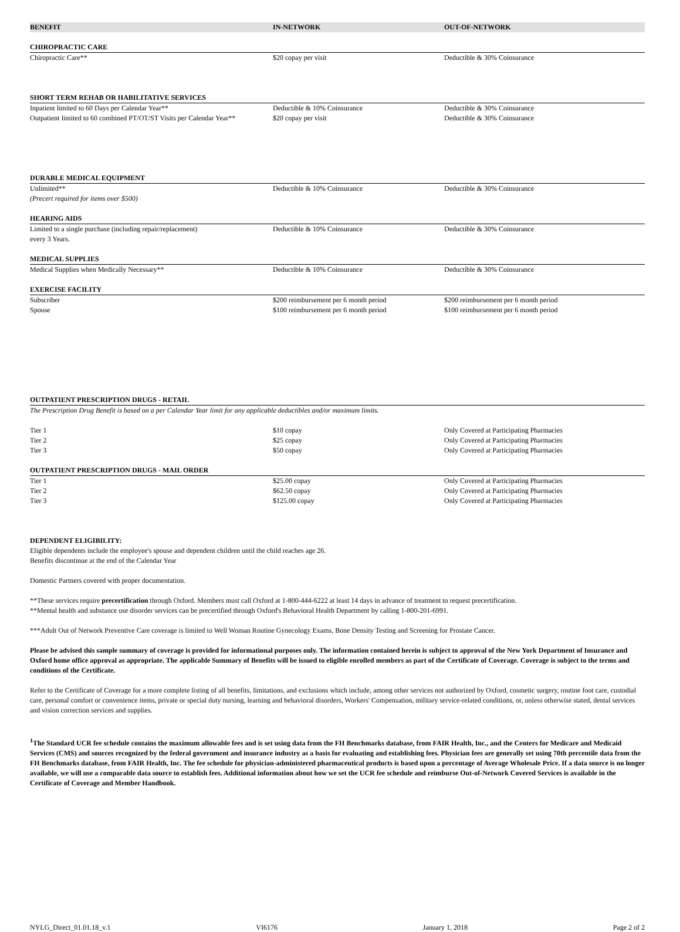| BENEFIT | IN-NETWORK | OUT-OF-NETWORK |
| --- | --- | --- |
| CHIROPRACTIC CARE | | |
| Chiropractic Care** | $20 copay per visit | Deductible & 30% Coinsurance |
| SHORT TERM REHAB OR HABILITATIVE SERVICES | | |
| Inpatient limited to 60 Days per Calendar Year** | Deductible & 10% Coinsurance | Deductible & 30% Coinsurance |
| Outpatient limited to 60 combined PT/OT/ST Visits per Calendar Year** | $20 copay per visit | Deductible & 30% Coinsurance |
| DURABLE MEDICAL EQUIPMENT | | |
| Unlimited** (Precert required for items over $500) | Deductible & 10% Coinsurance | Deductible & 30% Coinsurance |
| HEARING AIDS | | |
| Limited to a single purchase (including repair/replacement) every 3 Years. | Deductible & 10% Coinsurance | Deductible & 30% Coinsurance |
| MEDICAL SUPPLIES | | |
| Medical Supplies when Medically Necessary** | Deductible & 10% Coinsurance | Deductible & 30% Coinsurance |
| EXERCISE FACILITY | | |
| Subscriber | $200 reimbursement per 6 month period | $200 reimbursement per 6 month period |
| Spouse | $100 reimbursement per 6 month period | $100 reimbursement per 6 month period |
| OUTPATIENT PRESCRIPTION DRUGS - RETAIL | | |
| The Prescription Drug Benefit is based on a per Calendar Year limit for any applicable deductibles and/or maximum limits. | | |
| Tier 1 | $10 copay | Only Covered at Participating Pharmacies |
| Tier 2 | $25 copay | Only Covered at Participating Pharmacies |
| Tier 3 | $50 copay | Only Covered at Participating Pharmacies |
| OUTPATIENT PRESCRIPTION DRUGS - MAIL ORDER | | |
| Tier 1 | $25.00 copay | Only Covered at Participating Pharmacies |
| Tier 2 | $62.50 copay | Only Covered at Participating Pharmacies |
| Tier 3 | $125.00 copay | Only Covered at Participating Pharmacies |
DEPENDENT ELIGIBILITY:
Eligible dependents include the employee's spouse and dependent children until the child reaches age 26.
Benefits discontinue at the end of the Calendar Year
Domestic Partners covered with proper documentation.
**These services require precertification through Oxford. Members must call Oxford at 1-800-444-6222 at least 14 days in advance of treatment to request precertification.
**Mental health and substance use disorder services can be precertified through Oxford's Behavioral Health Department by calling 1-800-201-6991.
***Adult Out of Network Preventive Care coverage is limited to Well Woman Routine Gynecology Exams, Bone Density Testing and Screening for Prostate Cancer.
Please be advised this sample summary of coverage is provided for informational purposes only. The information contained herein is subject to approval of the New York Department of Insurance and Oxford home office approval as appropriate. The applicable Summary of Benefits will be issued to eligible enrolled members as part of the Certificate of Coverage. Coverage is subject to the terms and conditions of the Certificate.
Refer to the Certificate of Coverage for a more complete listing of all benefits, limitations, and exclusions which include, among other services not authorized by Oxford, cosmetic surgery, routine foot care, custodial care, personal comfort or convenience items, private or special duty nursing, learning and behavioral disorders, Workers' Compensation, military service-related conditions, or, unless otherwise stated, dental services and vision correction services and supplies.
<sup>1</sup> The Standard UCR fee schedule contains the maximum allowable fees and is set using data from the FH Benchmarks database, from FAIR Health, Inc., and the Centers for Medicare and Medicaid Services (CMS) and sources recognized by the federal government and insurance industry as a basis for evaluating and establishing fees. Physician fees are generally set using 70th percentile data from the FH Benchmarks database, from FAIR Health, Inc. The fee schedule for physician-administered pharmaceutical products is based upon a percentage of Average Wholesale Price. If a data source is no longer available, we will use a comparable data source to establish fees. Additional information about how we set the UCR fee schedule and reimburse Out-of-Network Covered Services is available in the Certificate of Coverage and Member Handbook.
NYLG_Direct_01.01.18_v.1 VI6176 January 1, 2018 Page 2 of 2